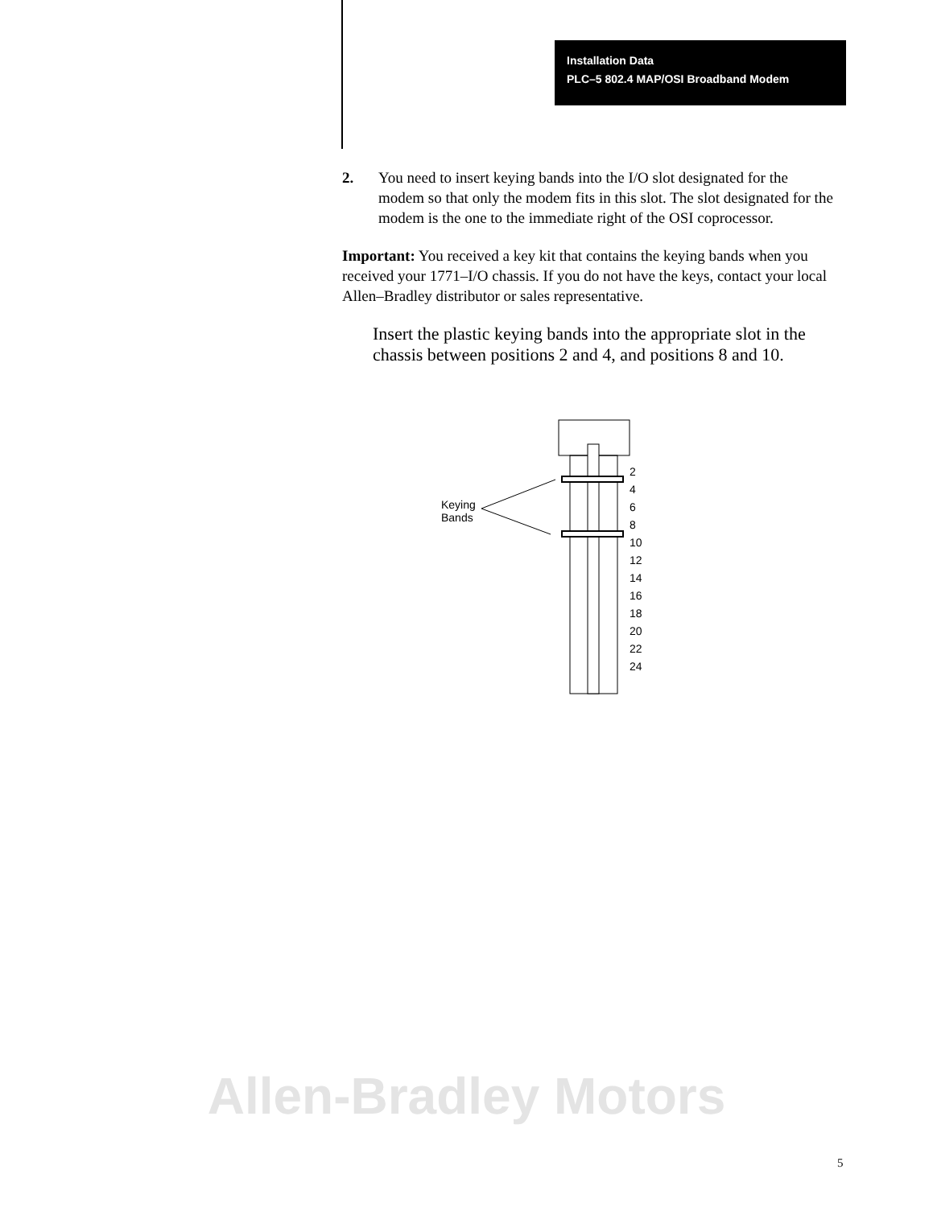Installation Data
PLC–5 802.4 MAP/OSI Broadband Modem
2. You need to insert keying bands into the I/O slot designated for the modem so that only the modem fits in this slot. The slot designated for the modem is the one to the immediate right of the OSI coprocessor.
Important: You received a key kit that contains the keying bands when you received your 1771–I/O chassis. If you do not have the keys, contact your local Allen–Bradley distributor or sales representative.
Insert the plastic keying bands into the appropriate slot in the chassis between positions 2 and 4, and positions 8 and 10.
Keying
Bands
2
4
6
8
10
12
14
16
18
20
22
24
Allen-Bradley Motors
5